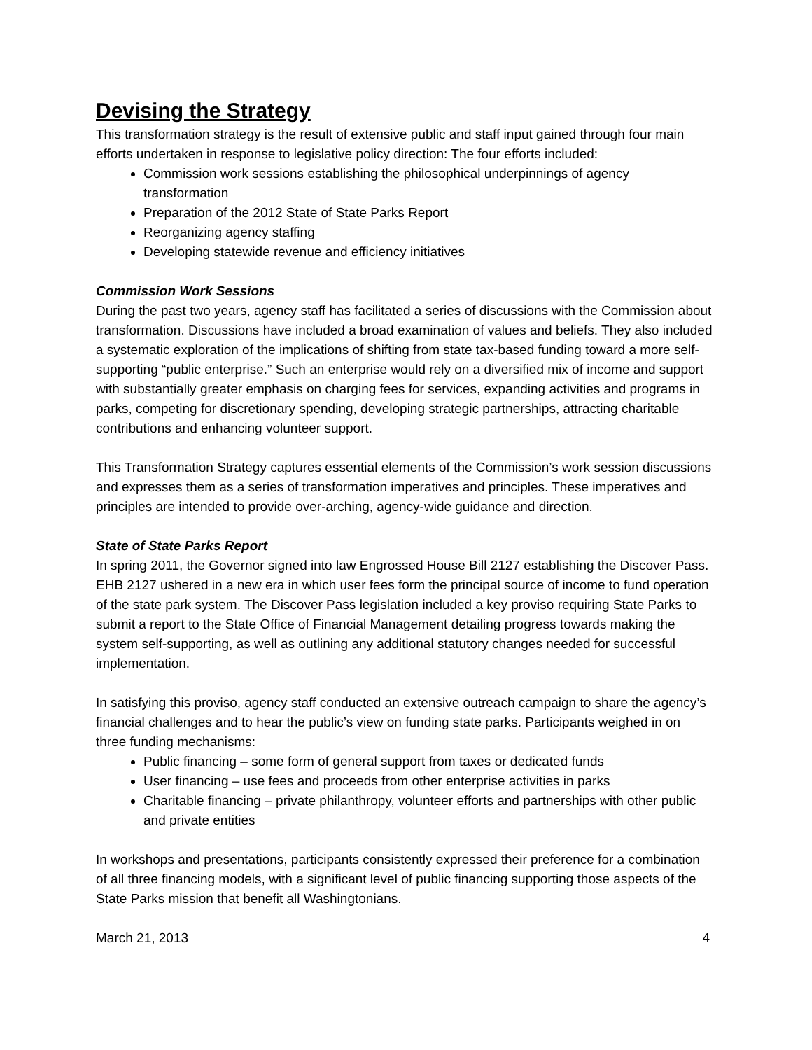Devising the Strategy
This transformation strategy is the result of extensive public and staff input gained through four main efforts undertaken in response to legislative policy direction: The four efforts included:
Commission work sessions establishing the philosophical underpinnings of agency transformation
Preparation of the 2012 State of State Parks Report
Reorganizing agency staffing
Developing statewide revenue and efficiency initiatives
Commission Work Sessions
During the past two years, agency staff has facilitated a series of discussions with the Commission about transformation. Discussions have included a broad examination of values and beliefs. They also included a systematic exploration of the implications of shifting from state tax-based funding toward a more self-supporting “public enterprise.” Such an enterprise would rely on a diversified mix of income and support with substantially greater emphasis on charging fees for services, expanding activities and programs in parks, competing for discretionary spending, developing strategic partnerships, attracting charitable contributions and enhancing volunteer support.
This Transformation Strategy captures essential elements of the Commission’s work session discussions and expresses them as a series of transformation imperatives and principles. These imperatives and principles are intended to provide over-arching, agency-wide guidance and direction.
State of State Parks Report
In spring 2011, the Governor signed into law Engrossed House Bill 2127 establishing the Discover Pass. EHB 2127 ushered in a new era in which user fees form the principal source of income to fund operation of the state park system. The Discover Pass legislation included a key proviso requiring State Parks to submit a report to the State Office of Financial Management detailing progress towards making the system self-supporting, as well as outlining any additional statutory changes needed for successful implementation.
In satisfying this proviso, agency staff conducted an extensive outreach campaign to share the agency’s financial challenges and to hear the public’s view on funding state parks. Participants weighed in on three funding mechanisms:
Public financing – some form of general support from taxes or dedicated funds
User financing – use fees and proceeds from other enterprise activities in parks
Charitable financing – private philanthropy, volunteer efforts and partnerships with other public and private entities
In workshops and presentations, participants consistently expressed their preference for a combination of all three financing models, with a significant level of public financing supporting those aspects of the State Parks mission that benefit all Washingtonians.
March 21, 2013 4